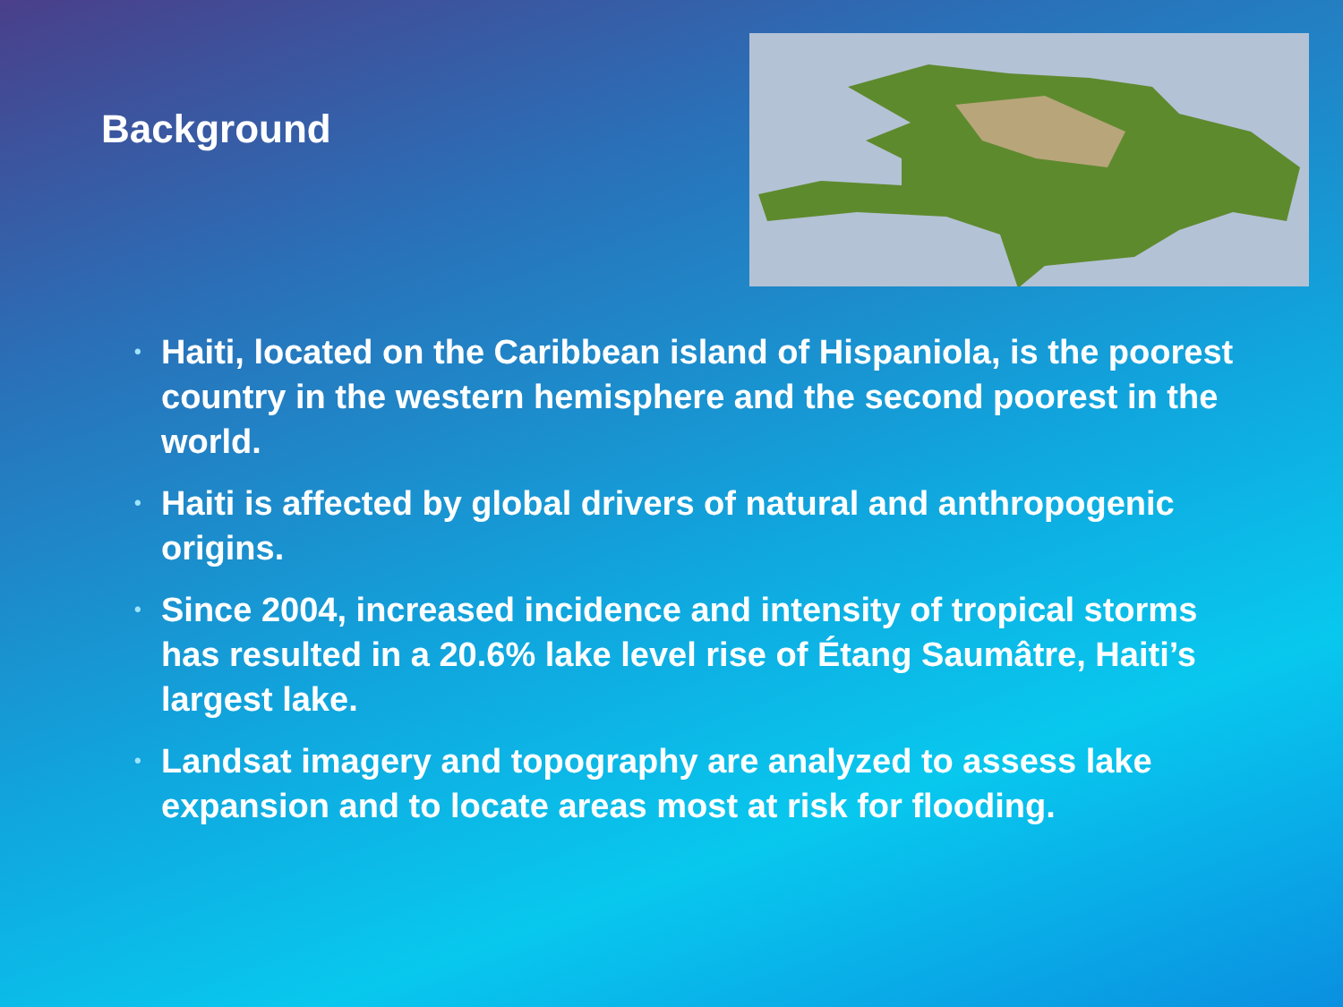Background
• Haiti, located on the Caribbean island of Hispaniola, is the poorest country in the western hemisphere and the second poorest in the world.
• Haiti is affected by global drivers of natural and anthropogenic origins.
• Since 2004, increased incidence and intensity of tropical storms has resulted in a 20.6% lake level rise of Étang Saumâtre, Haiti’s largest lake.
• Landsat imagery and topography are analyzed to assess lake expansion and to locate areas most at risk for flooding.